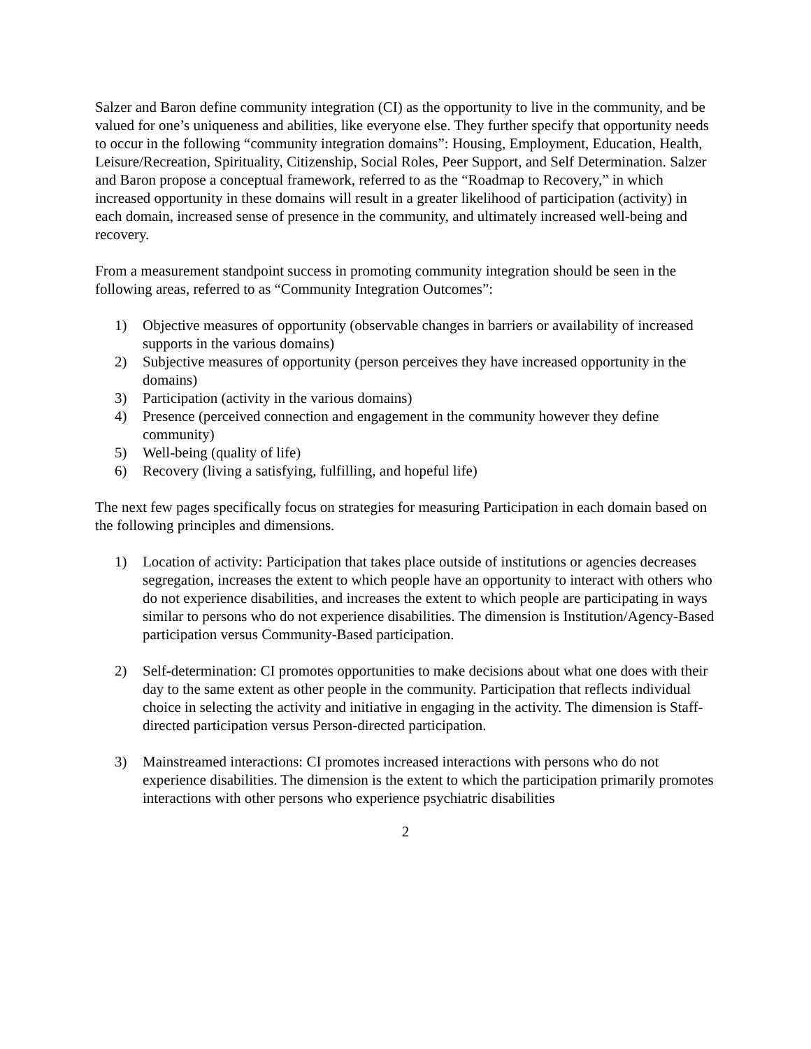Salzer and Baron define community integration (CI) as the opportunity to live in the community, and be valued for one’s uniqueness and abilities, like everyone else. They further specify that opportunity needs to occur in the following “community integration domains”: Housing, Employment, Education, Health, Leisure/Recreation, Spirituality, Citizenship, Social Roles, Peer Support, and Self Determination. Salzer and Baron propose a conceptual framework, referred to as the “Roadmap to Recovery,” in which increased opportunity in these domains will result in a greater likelihood of participation (activity) in each domain, increased sense of presence in the community, and ultimately increased well-being and recovery.
From a measurement standpoint success in promoting community integration should be seen in the following areas, referred to as “Community Integration Outcomes”:
1) Objective measures of opportunity (observable changes in barriers or availability of increased supports in the various domains)
2) Subjective measures of opportunity (person perceives they have increased opportunity in the domains)
3) Participation (activity in the various domains)
4) Presence (perceived connection and engagement in the community however they define community)
5) Well-being (quality of life)
6) Recovery (living a satisfying, fulfilling, and hopeful life)
The next few pages specifically focus on strategies for measuring Participation in each domain based on the following principles and dimensions.
1) Location of activity: Participation that takes place outside of institutions or agencies decreases segregation, increases the extent to which people have an opportunity to interact with others who do not experience disabilities, and increases the extent to which people are participating in ways similar to persons who do not experience disabilities. The dimension is Institution/Agency-Based participation versus Community-Based participation.
2) Self-determination: CI promotes opportunities to make decisions about what one does with their day to the same extent as other people in the community. Participation that reflects individual choice in selecting the activity and initiative in engaging in the activity. The dimension is Staff-directed participation versus Person-directed participation.
3) Mainstreamed interactions: CI promotes increased interactions with persons who do not experience disabilities. The dimension is the extent to which the participation primarily promotes interactions with other persons who experience psychiatric disabilities
2